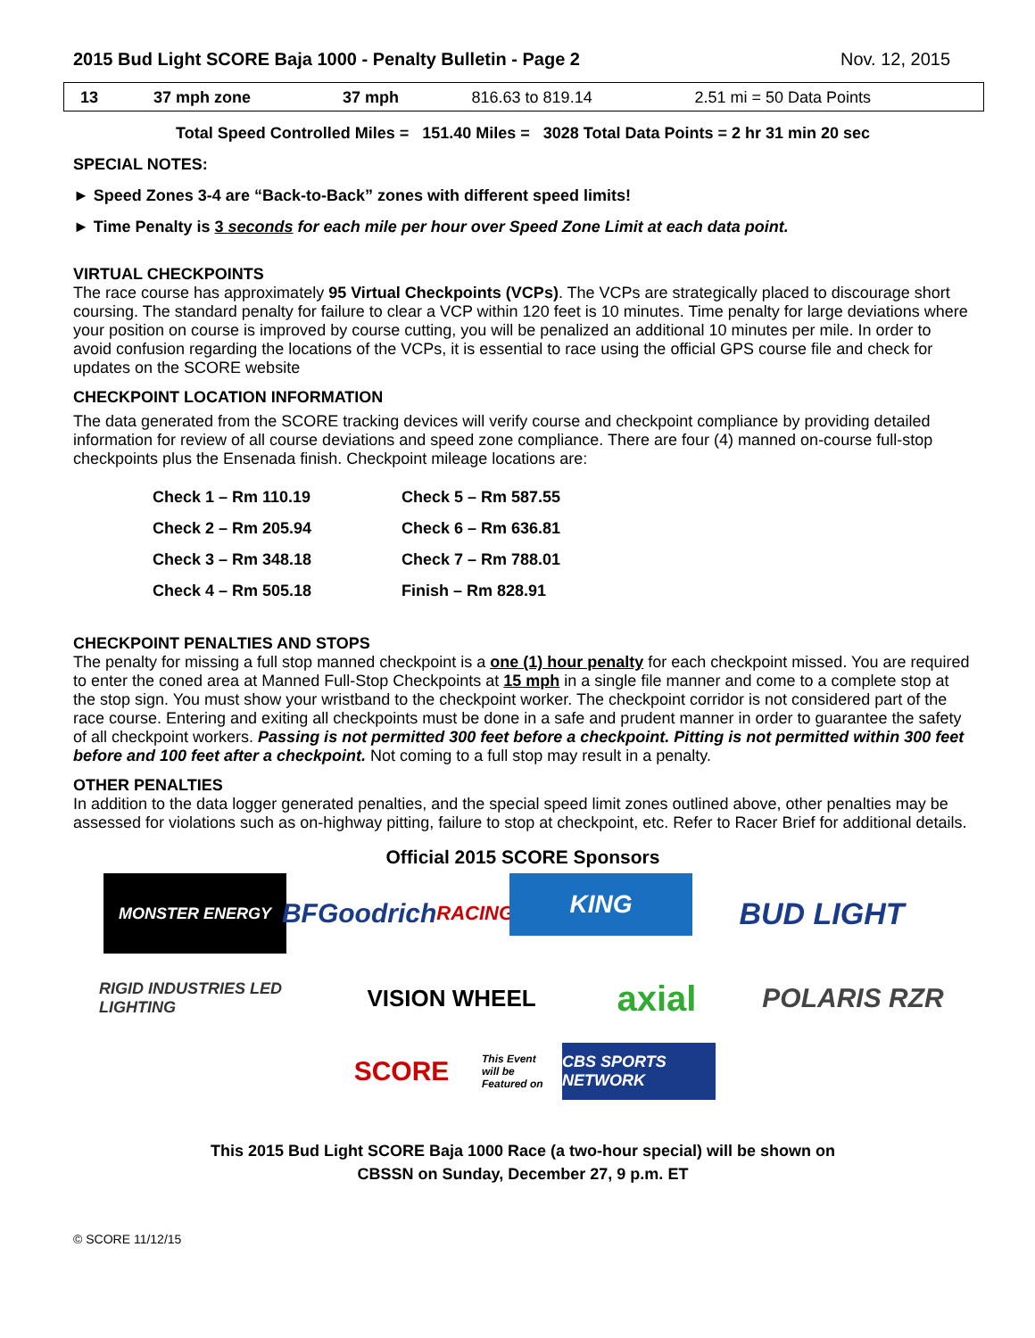2015 Bud Light SCORE Baja 1000 - Penalty Bulletin - Page 2 Nov. 12, 2015
| 13 | 37 mph zone | 37 mph | 816.63 to 819.14 | 2.51 mi = 50 Data Points |
Total Speed Controlled Miles = 151.40 Miles = 3028 Total Data Points = 2 hr 31 min 20 sec
SPECIAL NOTES:
► Speed Zones 3-4 are “Back-to-Back” zones with different speed limits!
► Time Penalty is 3 seconds for each mile per hour over Speed Zone Limit at each data point.
VIRTUAL CHECKPOINTS
The race course has approximately 95 Virtual Checkpoints (VCPs). The VCPs are strategically placed to discourage short coursing. The standard penalty for failure to clear a VCP within 120 feet is 10 minutes. Time penalty for large deviations where your position on course is improved by course cutting, you will be penalized an additional 10 minutes per mile. In order to avoid confusion regarding the locations of the VCPs, it is essential to race using the official GPS course file and check for updates on the SCORE website
CHECKPOINT LOCATION INFORMATION
The data generated from the SCORE tracking devices will verify course and checkpoint compliance by providing detailed information for review of all course deviations and speed zone compliance. There are four (4) manned on-course full-stop checkpoints plus the Ensenada finish. Checkpoint mileage locations are:
| Check 1 – Rm 110.19 | Check 5 – Rm 587.55 |
| Check 2 – Rm 205.94 | Check 6 – Rm 636.81 |
| Check 3 – Rm 348.18 | Check 7 – Rm 788.01 |
| Check 4 – Rm 505.18 | Finish – Rm 828.91 |
CHECKPOINT PENALTIES AND STOPS
The penalty for missing a full stop manned checkpoint is a one (1) hour penalty for each checkpoint missed. You are required to enter the coned area at Manned Full-Stop Checkpoints at 15 mph in a single file manner and come to a complete stop at the stop sign. You must show your wristband to the checkpoint worker. The checkpoint corridor is not considered part of the race course. Entering and exiting all checkpoints must be done in a safe and prudent manner in order to guarantee the safety of all checkpoint workers. Passing is not permitted 300 feet before a checkpoint. Pitting is not permitted within 300 feet before and 100 feet after a checkpoint. Not coming to a full stop may result in a penalty.
OTHER PENALTIES
In addition to the data logger generated penalties, and the special speed limit zones outlined above, other penalties may be assessed for violations such as on-highway pitting, failure to stop at checkpoint, etc. Refer to Racer Brief for additional details.
Official 2015 SCORE Sponsors
MONSTER ENERGY
BFGoodrich RACING
KING
BUD LIGHT
RIGID INDUSTRIES LED LIGHTING
VISION WHEEL
axial
POLARIS RZR
SCORE
This Event will be Featured on
CBS SPORTS NETWORK
This 2015 Bud Light SCORE Baja 1000 Race (a two-hour special) will be shown on
CBSSN on Sunday, December 27, 9 p.m. ET
© SCORE 11/12/15